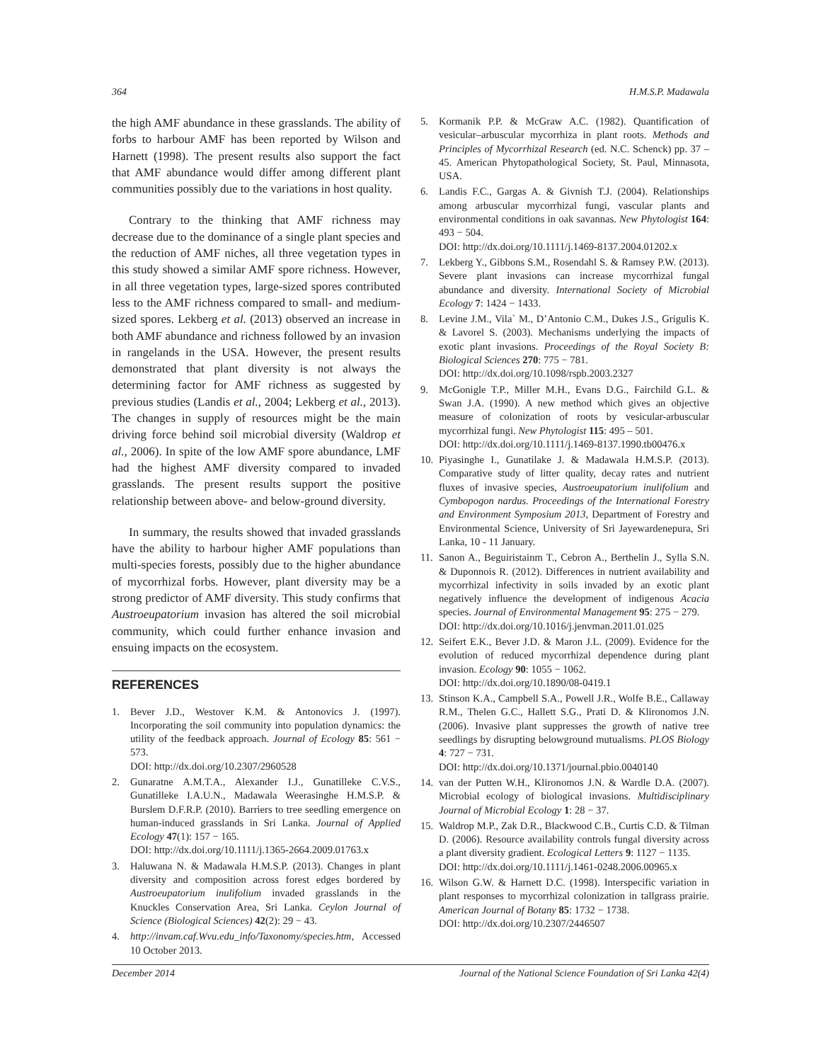364 H.M.S.P. Madawala
the high AMF abundance in these grasslands. The ability of forbs to harbour AMF has been reported by Wilson and Harnett (1998). The present results also support the fact that AMF abundance would differ among different plant communities possibly due to the variations in host quality.
Contrary to the thinking that AMF richness may decrease due to the dominance of a single plant species and the reduction of AMF niches, all three vegetation types in this study showed a similar AMF spore richness. However, in all three vegetation types, large-sized spores contributed less to the AMF richness compared to small- and medium-sized spores. Lekberg et al. (2013) observed an increase in both AMF abundance and richness followed by an invasion in rangelands in the USA. However, the present results demonstrated that plant diversity is not always the determining factor for AMF richness as suggested by previous studies (Landis et al., 2004; Lekberg et al., 2013). The changes in supply of resources might be the main driving force behind soil microbial diversity (Waldrop et al., 2006). In spite of the low AMF spore abundance, LMF had the highest AMF diversity compared to invaded grasslands. The present results support the positive relationship between above- and below-ground diversity.
In summary, the results showed that invaded grasslands have the ability to harbour higher AMF populations than multi-species forests, possibly due to the higher abundance of mycorrhizal forbs. However, plant diversity may be a strong predictor of AMF diversity. This study confirms that Austroeupatorium invasion has altered the soil microbial community, which could further enhance invasion and ensuing impacts on the ecosystem.
REFERENCES
1. Bever J.D., Westover K.M. & Antonovics J. (1997). Incorporating the soil community into population dynamics: the utility of the feedback approach. Journal of Ecology 85: 561 − 573.
DOI: http://dx.doi.org/10.2307/2960528
2. Gunaratne A.M.T.A., Alexander I.J., Gunatilleke C.V.S., Gunatilleke I.A.U.N., Madawala Weerasinghe H.M.S.P. & Burslem D.F.R.P. (2010). Barriers to tree seedling emergence on human-induced grasslands in Sri Lanka. Journal of Applied Ecology 47(1): 157 − 165.
DOI: http://dx.doi.org/10.1111/j.1365-2664.2009.01763.x
3. Haluwana N. & Madawala H.M.S.P. (2013). Changes in plant diversity and composition across forest edges bordered by Austroeupatorium inulifolium invaded grasslands in the Knuckles Conservation Area, Sri Lanka. Ceylon Journal of Science (Biological Sciences) 42(2): 29 − 43.
4. http://invam.caf.Wvu.edu_info/Taxonomy/species.htm, Accessed 10 October 2013.
5. Kormanik P.P. & McGraw A.C. (1982). Quantification of vesicular–arbuscular mycorrhiza in plant roots. Methods and Principles of Mycorrhizal Research (ed. N.C. Schenck) pp. 37 – 45. American Phytopathological Society, St. Paul, Minnasota, USA.
6. Landis F.C., Gargas A. & Givnish T.J. (2004). Relationships among arbuscular mycorrhizal fungi, vascular plants and environmental conditions in oak savannas. New Phytologist 164: 493 − 504.
DOI: http://dx.doi.org/10.1111/j.1469-8137.2004.01202.x
7. Lekberg Y., Gibbons S.M., Rosendahl S. & Ramsey P.W. (2013). Severe plant invasions can increase mycorrhizal fungal abundance and diversity. International Society of Microbial Ecology 7: 1424 − 1433.
8. Levine J.M., Vila` M., D’Antonio C.M., Dukes J.S., Grigulis K. & Lavorel S. (2003). Mechanisms underlying the impacts of exotic plant invasions. Proceedings of the Royal Society B: Biological Sciences 270: 775 − 781.
DOI: http://dx.doi.org/10.1098/rspb.2003.2327
9. McGonigle T.P., Miller M.H., Evans D.G., Fairchild G.L. & Swan J.A. (1990). A new method which gives an objective measure of colonization of roots by vesicular-arbuscular mycorrhizal fungi. New Phytologist 115: 495 – 501.
DOI: http://dx.doi.org/10.1111/j.1469-8137.1990.tb00476.x
10. Piyasinghe I., Gunatilake J. & Madawala H.M.S.P. (2013). Comparative study of litter quality, decay rates and nutrient fluxes of invasive species, Austroeupatorium inulifolium and Cymbopogon nardus. Proceedings of the International Forestry and Environment Symposium 2013, Department of Forestry and Environmental Science, University of Sri Jayewardenepura, Sri Lanka, 10 - 11 January.
11. Sanon A., Beguiristainm T., Cebron A., Berthelin J., Sylla S.N. & Duponnois R. (2012). Differences in nutrient availability and mycorrhizal infectivity in soils invaded by an exotic plant negatively influence the development of indigenous Acacia species. Journal of Environmental Management 95: 275 − 279.
DOI: http://dx.doi.org/10.1016/j.jenvman.2011.01.025
12. Seifert E.K., Bever J.D. & Maron J.L. (2009). Evidence for the evolution of reduced mycorrhizal dependence during plant invasion. Ecology 90: 1055 − 1062.
DOI: http://dx.doi.org/10.1890/08-0419.1
13. Stinson K.A., Campbell S.A., Powell J.R., Wolfe B.E., Callaway R.M., Thelen G.C., Hallett S.G., Prati D. & Klironomos J.N. (2006). Invasive plant suppresses the growth of native tree seedlings by disrupting belowground mutualisms. PLOS Biology 4: 727 − 731.
DOI: http://dx.doi.org/10.1371/journal.pbio.0040140
14. van der Putten W.H., Klironomos J.N. & Wardle D.A. (2007). Microbial ecology of biological invasions. Multidisciplinary Journal of Microbial Ecology 1: 28 − 37.
15. Waldrop M.P., Zak D.R., Blackwood C.B., Curtis C.D. & Tilman D. (2006). Resource availability controls fungal diversity across a plant diversity gradient. Ecological Letters 9: 1127 − 1135.
DOI: http://dx.doi.org/10.1111/j.1461-0248.2006.00965.x
16. Wilson G.W. & Harnett D.C. (1998). Interspecific variation in plant responses to mycorrhizal colonization in tallgrass prairie. American Journal of Botany 85: 1732 − 1738.
DOI: http://dx.doi.org/10.2307/2446507
December 2014 Journal of the National Science Foundation of Sri Lanka 42(4)